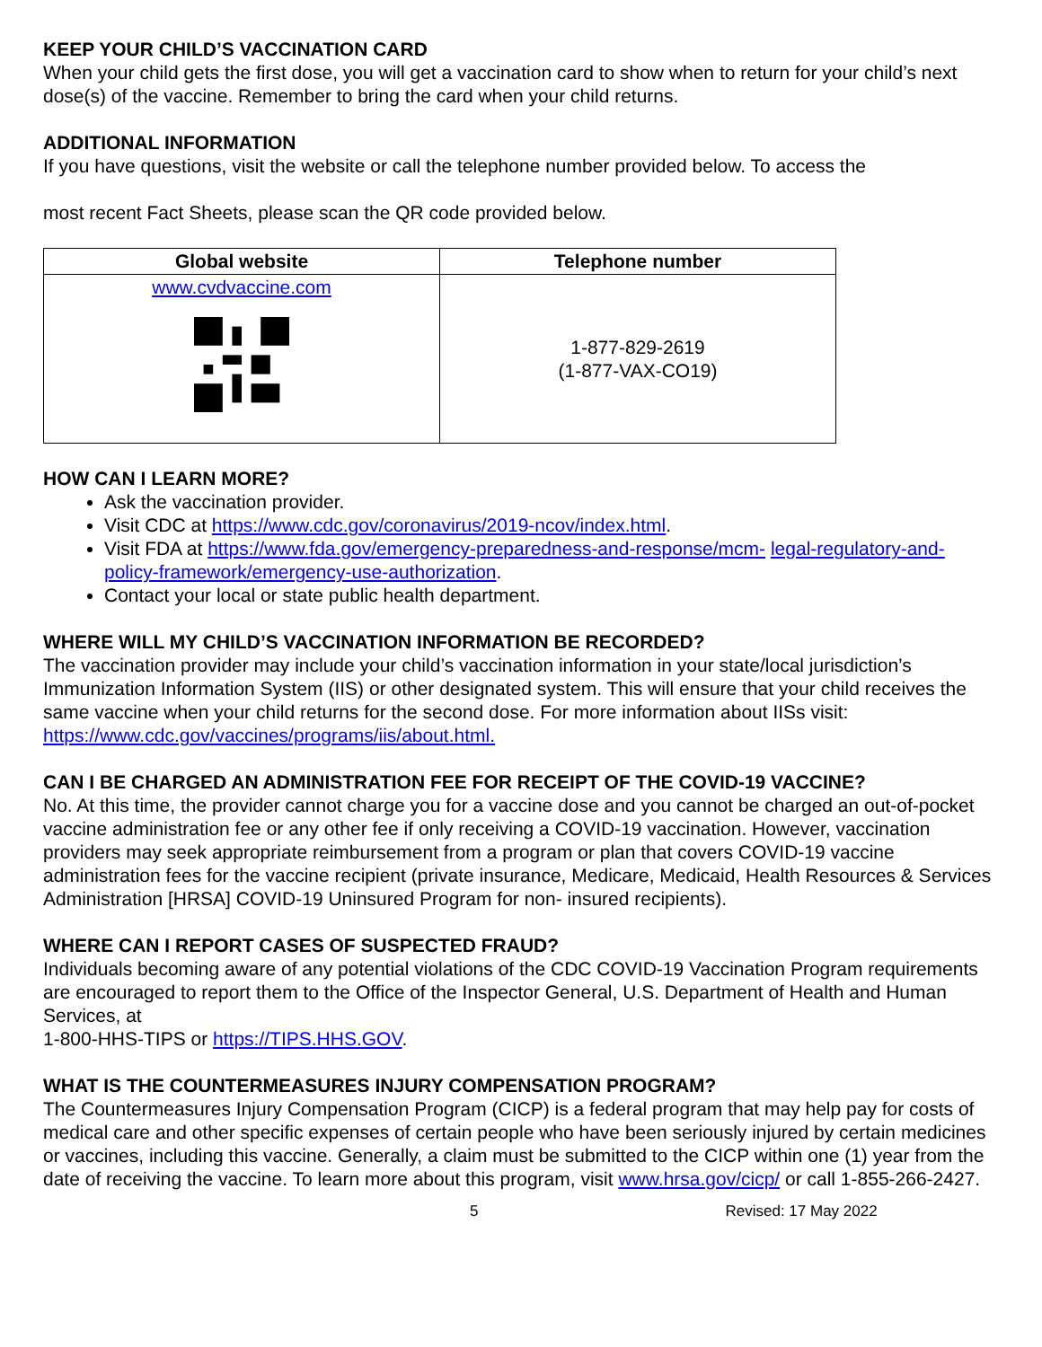KEEP YOUR CHILD’S VACCINATION CARD
When your child gets the first dose, you will get a vaccination card to show when to return for your child’s next dose(s) of the vaccine. Remember to bring the card when your child returns.
ADDITIONAL INFORMATION
If you have questions, visit the website or call the telephone number provided below. To access the
most recent Fact Sheets, please scan the QR code provided below.
| Global website | Telephone number |
| --- | --- |
| www.cvdvaccine.com | 1-877-829-2619 (1-877-VAX-CO19) |
HOW CAN I LEARN MORE?
Ask the vaccination provider.
Visit CDC at https://www.cdc.gov/coronavirus/2019-ncov/index.html.
Visit FDA at https://www.fda.gov/emergency-preparedness-and-response/mcm- legal-regulatory-and-policy-framework/emergency-use-authorization.
Contact your local or state public health department.
WHERE WILL MY CHILD’S VACCINATION INFORMATION BE RECORDED?
The vaccination provider may include your child’s vaccination information in your state/local jurisdiction’s Immunization Information System (IIS) or other designated system. This will ensure that your child receives the same vaccine when your child returns for the second dose. For more information about IISs visit: https://www.cdc.gov/vaccines/programs/iis/about.html.
CAN I BE CHARGED AN ADMINISTRATION FEE FOR RECEIPT OF THE COVID-19 VACCINE?
No. At this time, the provider cannot charge you for a vaccine dose and you cannot be charged an out-of-pocket vaccine administration fee or any other fee if only receiving a COVID-19 vaccination. However, vaccination providers may seek appropriate reimbursement from a program or plan that covers COVID-19 vaccine administration fees for the vaccine recipient (private insurance, Medicare, Medicaid, Health Resources & Services Administration [HRSA] COVID-19 Uninsured Program for non- insured recipients).
WHERE CAN I REPORT CASES OF SUSPECTED FRAUD?
Individuals becoming aware of any potential violations of the CDC COVID-19 Vaccination Program requirements are encouraged to report them to the Office of the Inspector General, U.S. Department of Health and Human Services, at
1-800-HHS-TIPS or https://TIPS.HHS.GOV.
WHAT IS THE COUNTERMEASURES INJURY COMPENSATION PROGRAM?
The Countermeasures Injury Compensation Program (CICP) is a federal program that may help pay for costs of medical care and other specific expenses of certain people who have been seriously injured by certain medicines or vaccines, including this vaccine. Generally, a claim must be submitted to the CICP within one (1) year from the date of receiving the vaccine. To learn more about this program, visit www.hrsa.gov/cicp/ or call 1-855-266-2427.
5 Revised: 17 May 2022